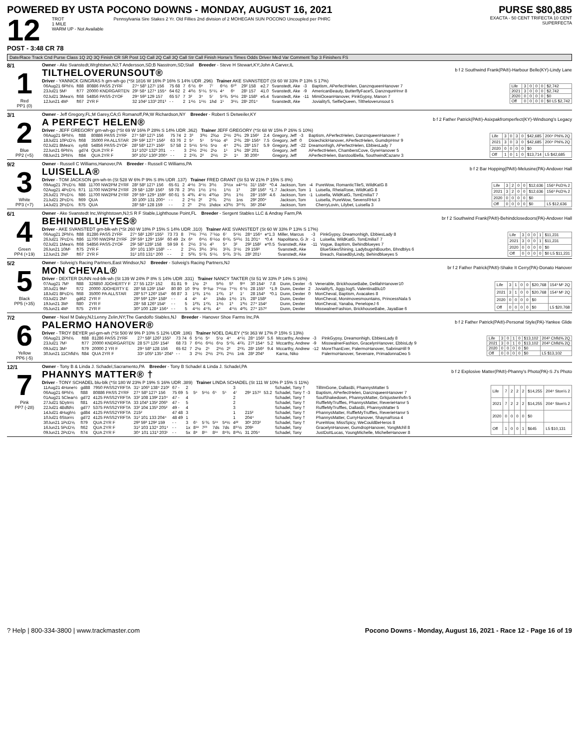POWERED BY USTA POCONO DOWNS - MONDAY, AUGUST 16, 2021
12
TROT
1 MILE
WARM UP - Not Available
Pennsylvania Sire Stakes 2 Yr. Old Fillies 2nd division of 2 MOHEGAN SUN POCONO Uncoupled per PHRC
POST - 3:48 CR 78
PURSE $80,885
EXACTA - 50 CENT TRIFECTA 10 CENT
SUPERFECTA
Date/Race Track Cnd Purse Class 1Q 2Q 3Q Finish CR SR Post 1Q Call 2Q Call 3Q Call Str Call Finish Horse's Times Odds Driver Med Var Comment Top 3 Finishers FS
8/1
1
Red
PP1 (0)
Owner - Ake Svanstedt,Wrghtstwn,NJ;T Andersson,SD;B Nasstrom,SD;Stall Breeder - Steve H Stewart,KY;John A Carver,IL
TILTHELOVERUNSOUT® b f 2 Southwind Frank(PA®)-Harbour Belle(KY)-Lindy Lane
Driver - YANNICK GINGRAS h grn-wh-go (*St 1816 W 16% P 16% S 14% UDR .296) Trainer AKE SVANSTEDT (St 60 W 33% P 13% S 17%)
| 06Aug21 6Phl⅝ | ft88 | 80886 PASS 2YRF | 27⁴ 58³ 127¹ 156 | 75 68 | 7 | 6⁷½ | 6⁸ | 7⁷ | 6⁶½ | 6¹⁰ | 29² 158 | e2.7 | Svanstedt, Ake | -3 | Baptism, APerfectHelen, DanznqueenHanover 7 |
| 23Jul21 5M¹ | ft77 | 20000 KNDRGARTEN | 29¹ 58⁴ 127⁴ 155⁴ | 64 62 | 2 | 4²½ | 5⁵¼ | 5⁵¼ | 4⁴ | 6⁶ | 28¹ 157 | 41.0 | Svanstedt, Ake | -9 | AmericanBeauty, ButterflyFaceS, DanznqunHnvr 8 |
| 02Jul21 3Mea⅝ | ft68 | 54856 PASS-2YOF | 29⁴ 59³ 129 157 | 65 57 | 7 | 3² | 3⁴ | 5⁷ | 5⁶¾ | 5⁸½ | 28¹ 158³ | e5.4 | Svanstedt, Ake | -11 | MimiOceanHanover, PinkGypsy, Manon 7 |
| 12Jun21 4M¹ | ft67 | 2YR F | 32 104² 133³ 201³ | - - | 2 | 1¹½ | 1¹½ | 1hd | 1¹ | 3¹¼ | 28¹ 201⁴ | | Svanstedt, Ake | | JovialityS, SelfieQueen, Tiltheloverunsout 5 |
| Life | 3 | 0 | 0 | 0 | $2,742 |
| 2021 | 3 | 0 | 0 | 0 | $2,742 |
| 2020 | 0 | 0 | 0 | 0 | $0 |
| Off | 0 | 0 | 0 | 0 | $0 L5 $2,742 |
3/1
2
Blue
PP2 (+5)
Owner - Jeff Gregory,FL;M Garey,CA;G Romanoff,PA;W Richardson,NY Breeder - Robert S Detweiler,KY
A PERFECT HELEN® b f 2 Father Patrick(PA®)-Asixpakfromperfect(KY)-Windsong's Legacy
Driver - JEFF GREGORY grn-wh-go (*St 69 W 16% P 28% S 14% UDR .362) Trainer JEFF GREGORY (*St 68 W 15% P 26% S 10%)
| 06Aug21 6Phl⅝ | ft88 | 80886 PASS 2YRF | 27⁴ 58³ 127¹ 156 | 75 74 | 2 | 3³ | 3³½ | 2¾o | 2¹½ | 2²¼ | 29 156² | 2.4 | Gregory, Jeff | -3 | Baptism, APerfectHelen, DanznqueenHanover 7 |
| 18Jul21 10PcD⅝ | ft68 | 35000 PA ALLSTAR | 29¹ 59² 127⁴ 156² | 63 76 | 2 | 5⁴ | 5⁵ | 5⁴½o | 4³ | 2¹¾ | 28¹ 156⁴ | 7.5 | Gregory, Jeff | 0 | DixiechickHanover, APerfectHelen, GumdrpHnvr 9 |
| 02Jul21 8Mea⅝ | sy68 | 54856 PASS-2YOF | 28³ 58³ 127¹ 156² | 57 58 | 2 | 5⁶½ | 5⁶½ | 5⁶o | 4⁴ | 2³¼ | 28³ 157 | 5.9 | Gregory, Jeff | -22 | Dreamonhigh, APerfectHelen, EbbiesLady 7 |
| 22Jun21 6Phl⅝ | gd74 | QUA 2YR F | 31² 102² 132³ 201 | - - | 3 | 2¹½ | 2¹½ | 2¹o | 1¹ | 1³½ | 28² 201 | | Gregory, Jeff | | APerfectHelen, ChambersCove, GyreHanover 5 |
| 08Jun21 2Phl⅝ | ft84 | QUA 2YR F | 30³ 101² 130³ 200⁴ | - - | 2 | 2¹¾ | 2² | 2¹½ | 2¹ | 1⁶ | 30 200⁴ | | Gregory, Jeff | | APerfectHelen, BarstoolBella, SouthwindCazanv 3 |
| Life | 3 | 0 | 3 | 0 | $42,685 | 200⁴ Phl⅝ 2Q |
| 2021 | 3 | 0 | 3 | 0 | $42,685 | 200⁴ Phl⅝ 2Q |
| 2020 | 0 | 0 | 0 | 0 | $0 | |
| Off | 1 | 0 | 1 | 0 | $13,714 | L5 $42,685 |
9/2
3
White
PP3 (+7)
Owner - Russell C Williams,Hanover,PA Breeder - Russell C Williams,PA
LUISELLA® b f 2 Bar Hopping(PA®)-Melusine(PA)-Andover Hall
Driver - TOM JACKSON grn-wh-tn (St 528 W 6% P 9% S 8% UDR .137) Trainer FRED GRANT (St 53 W 21% P 15% S 8%)
| 09Aug21 7PcD⅝ | ft88 | 11700 NW2PM 2YRF | 28² 58² 127¹ 156 | 65 61 | 2 | 4⁶½ | 3⁴½ | 3²½ | 3¹½x | x4¹⁴½ | 31¹ 158⁴ | *0.4 | Jackson, Tom | -4 | PureWow, RomanticTileS, WildKatG 8 |
| 02Aug21 4PcD⅝ | ft71 | 11700 NW2PM 2YRF | 29 58⁴ 128¹ 156³ | 59 78 | 2 | 3²½ | 1¹½ | 1¹½ | 1¹½ | 1³ | 28² 156³ | *1.7 | Jackson, Tom | 1 | Luisella, RheiaRose, WildKatG 8 |
| 26Jul21 7PcD⅝ | ft86 | 11700 NW2PM 2YRF | 29³ 59⁴ 129⁴ 159² | 60 61 | 5 | 4³¾ | 4⁵½ | 4³¾o | 3²½ | 1¹½ | 28⁴ 159² | 4.6 | Jackson, Tom | -1 | Luisella, WildKatG, TsmEmiliaT 7 |
| 21Jul21 2PcD⅝ | ft69 | QUA | 30 100¹ 131 200⁴ | - - | 2 | 2⁴½ | 2² | 2¹¾ | 2¹½ | 1ns | 29² 200⁴ | | Jackson, Tom | | Luisella, PureWow, SevensRHot 3 |
| 14Jul21 2PcD⅝ | ft75 | QUA | 28³ 58⁴ 128 159 | - - | 2 | 2³ | 2¹½ | 1hdox | x3³½ | 3²⁵¾ | 36¹ 204¹ | | Jackson, Tom | | CherryLovin, Lilybet, Luisella 3 |
| Life | 3 | 2 | 0 | 0 | $12,636 | 156³ PcD⅝ 2 |
| 2021 | 3 | 2 | 0 | 0 | $12,636 | 156³ PcD⅝ 2 |
| 2020 | 0 | 0 | 0 | 0 | $0 | |
| Off | 0 | 0 | 0 | 0 | $0 | L5 $12,636 |
6/1
4
Green
PP4 (+19)
Owner - Ake Svanstedt Inc,Wrightstown,NJ;S R F Stable,Lighthouse Point,FL Breeder - Sergent Stables LLC & Andray Farm,PA
BEHINDBLUEYES® br f 2 Southwind Frank(PA®)-Behindclosedoors(PA)-Andover Hall
Driver - AKE SVANSTEDT grn-blk-wh (*St 260 W 18% P 15% S 14% UDR .310) Trainer AKE SVANSTEDT (St 60 W 33% P 13% S 17%)
| 06Aug21 2Phl⅝ | ft88 | 81286 PASS 2YRF | 27⁴ 58² 126³ 155³ | 73 73 | 8 | 7⁸½ | 7⁹½ | 7⁷½o | 6⁷ | 5⁶½ | 28⁴ 156⁴ | e*1.3 | Miller, Marcus | -3 | PinkGypsy, Dreamonhigh, EbbiesLady 8 |
| 26Jul21 7PcD⅝ | ft86 | 11700 NW2PM 2YRF | 29³ 59⁴ 129⁴ 159² | 60 49 | 2x | 6⁸ | 6⁸½ | 6⁵½o | 6⁶¾ | 5¹²½ | 31 201⁴ | *0.4 | Napolitano, G Jr | -1 | Luisella, WildKatG, TsmEmiliaT 7 |
| 02Jul21 1Mea⅝ | ft68 | 54856 PASS-2YOF | 29¹ 58³ 128² 158 | 59 59 | 6 | 2¹½ | 3⁷½ | 4³ | 5⁴ | 3² | 29² 158² | e*0.5 | Svanstedt, Ake | -11 | Vogue, Baptism, Behindblueyes 7 |
| 26Jun21 10M¹ | ft75 | 2YR F | 30⁴ 101 130¹ 158³ | - - | 2 | 2¹¼ | 3³½ | 3²½ | 3¹¾ | 3⁵½ | 29 159³ | | Svanstedt, Ake | | BlueSkiesShining, LadybugsNBourbn, Bhndblys 6 |
| 12Jun21 2M¹ | ft67 | 2YR F | 31² 103 131⁴ 200 | - - | 2 | 5³¾ | 5⁵¾ | 5⁵¼ | 5⁶¾ | 3⁵¾ | 28² 201¹ | | Svanstedt, Ake | | Breach, RaisedByLindy, Behindblueyes 5 |
| Life | 3 | 0 | 0 | 1 | $11,231 |
| 2021 | 3 | 0 | 0 | 1 | $11,231 |
| 2020 | 0 | 0 | 0 | 0 | $0 |
| Off | 0 | 0 | 0 | 0 | $0 L5 $11,231 |
5/2
5
Black
PP5 (+35)
Owner - Solveig's Racing Partners,East Windsor,NJ Breeder - Solveig's Racing Partners,NJ
MON CHEVAL® br f 2 Father Patrick(PA®)-Shake It Cerry(PA)-Donato Hanover
Driver - DEXTER DUNN red-blk-wh (St 139 W 24% P 8% S 14% UDR .331) Trainer NANCY TAKTER (St 51 W 33% P 14% S 16%)
| 07Aug21 7M¹ | ft88 | 326850 JDOHERTY F | 27 55 123⁴ 152 | 81 81 | 9 | 1¹o | 2¹ | 5²½ | 5³ | 9¹¹ | 30 154¹ | 7.8 | Dunn, Dexter | -5 | Venerable, BrickhouseBabe, DelilahHanover10 |
| 30Jul21 9M¹ | ft72 | 20000 JDOHERTY E | 28³ 58 126² 154¹ | 80 80 | 10 | 9⁹o | 9⁵¾o | 7⁶½o | 7⁴½ | 6⁷½ | 28 155³ | *1.9 | Dunn, Dexter | 2 | JovialityS, JiggyJogS, ValentinaBlu10 |
| 18Jul21 8PcD⅝ | ft68 | 35000 PA ALLSTAR | 28³ 57³ 126³ 154³ | 66 87 | 3 | 1¹¾ | 1¹½ | 1¹¾ | 1² | 1⁷ | 28 154³ | *0.1 | Dunn, Dexter | 0 | MonCheval, Baptism, Avacakes 8 |
| 03Jul21 2M¹ | gd62 | 2YR F | 29³ 59³ 129⁴ 158² | - - | 4 | 4⁶ | 4⁴ | 1hdo | 1¹½ | 1¾ | 28³ 158² | | Dunn, Dexter | | MonCheval, Monimovesmountains, PrincessNala 5 |
| 19Jun21 3M¹ | ft80 | 2YR F | 28⁴ 58 126³ 154² | - - | 5 | 1²¾ | 1¹¾ | 1¹½ | 1³ | 1³½ | 27⁴ 154² | | Dunn, Dexter | | MonCheval, Yanaba, PenelopeJ 6 |
| 05Jun21 4M¹ | ft75 | 2YR F | 30³ 100 128⁴ 156⁴ | - - | 5 | 4⁴½ | 4⁵¾ | 4⁴ | 4⁵½ | 4²¾ | 27⁴ 157² | | Dunn, Dexter | | MisswalnerFashion, BrickhouseBabe, JayaBae 6 |
| Life | 3 | 1 | 0 | 0 | $20,768 | 154³ M¹ 2Q |
| 2021 | 3 | 1 | 0 | 0 | $20,768 | 154³ M¹ 2Q |
| 2020 | 0 | 0 | 0 | 0 | $0 | |
| Off | 0 | 0 | 0 | 0 | $0 | L5 $20,768 |
7/2
6
Yellow
PP6 (-5)
Owner - Noel M Daley,NJ;Lenny Zelin,NY;The Gandolfo Stables,NJ Breeder - Hanover Shoe Farms Inc,PA
PALERMO HANOVER® b f 2 Father Patrick(PA®)-Personal Style(PA)-Yankee Glide
Driver - TROY BEYER yel-grn-wh (*St 500 W 9% P 10% S 12% UDR .186) Trainer NOEL DALEY (*St 363 W 17% P 15% S 13%)
| 06Aug21 2Phl⅝ | ft88 | 81286 PASS 2YRF | 27⁴ 58² 126³ 155³ | 73 74 | 6 | 5⁴½ | 5⁶ | 5⁵o | 4⁴ | 4⁴½ | 28⁴ 156² | 5.6 | Mccarthy, Andrew | -3 | PinkGypsy, Dreamonhigh, EbbiesLady 8 |
| 23Jul21 7M¹ | ft77 | 20000 KNDRGARTEN | 28 57³ 126¹ 154² | 68 73 | 7 | 6⁸½ | 6⁸½ | 6⁶o | 5⁴¾ | 4¹¾ | 27² 154⁴ | 5.2 | Mccarthy, Andrew | -9 | MisswalnerFashion, GracelynHanover, EbbisLdy 9 |
| 09Jul21 3M¹ | ft79 | 20000 2 YR F | 29⁴ 58³ 128 156 | 65 62 | 7 | 2¹o | 2¹ | 2¹½ | 2² | 2¹¾ | 28¹ 156² | 9.4 | Mccarthy, Andrew | -12 | MoreThanEver, PalermoHanover, SabrinaHill 9 |
| 30Jun21 11Chfld⅝ | ft84 | QUA 2YR F | 33¹ 105³ 135⁴ 204³ | - - | 3 | 2¹½ | 2¹½ | 2¹¾ | 2¹½ | 1nk | 28² 204³ | | Karna, Niko | | PalermoHanover, Sevenare, PrimadonnaDeo 5 |
| Life | 3 | 0 | 1 | 0 | $13,102 | 204³ Chfld⅝ 2Q |
| 2021 | 3 | 0 | 1 | 0 | $13,102 | 204³ Chfld⅝ 2Q |
| 2020 | 0 | 0 | 0 | 0 | $0 | |
| Off | 0 | 0 | 0 | 0 | $0 | L5 $13,102 |
12/1
7
Pink
PP7 (-28)
Owner - Tony B & Linda J. Schadel,Sacramento,PA Breeder - Tony B Schadel & Linda J. Schadel,PA
PHANNYS MATTER® † b f 2 Explosive Matter(PA®)-Phanny's Photo(PA)-S J's Photo
Driver - TONY SCHADEL blu-blk (*St 180 W 23% P 19% S 16% UDR .389) Trainer LINDA SCHADEL (St 111 W 10% P 15% S 11%)
| 11Aug21 4Hone½ | gd88 | 7950 PASS2YRFTA | 31¹ 106³ 138⁴ 210² | 67 - | 2 | | | | | 3 | | | Schadel, Tony † | | TillImGone, DallasBi, PhannysMatter 5 |
| 06Aug21 6Phl⅝ | ft88 | 80886 PASS 2YRF | 27⁴ 58³ 127¹ 156 | 75 69 | 5 | 5⁶ | 5⁶½ | 6⁵ | 5⁵ | 4⁷ | 29¹ 157² | 53.2 | Schadel, Tony † -3 | | Baptism, APerfectHelen, DanznqueenHanover 7 |
| 01Aug21 5Clear½ | gd72 | 4125 PASS2YRFTA | 33² 108 139² 210⁴ | 47 - | 4 | | | | | 2 | | | Schadel, Tony † | | SoulShakedown, PhannysMatter, Grlsjustwnhvfn 5 |
| 27Jul21 5Dytn½ | ft81 | 4125 PASS2YRFTA | 33 104³ 135² 206³ | 47 - | 5 | | | | | 2 | | | Schadel, Tony † | | RuffleMyTruffles, PhannysMatter, ReverieHanvr 5 |
| 22Jul21 4Bdfd½ | gd77 | 5375 PASS2YRFTA | 33² 104 135³ 205² | 49 - | 4 | | | | | 3 | | | Schadel, Tony † | | RuffleMyTruffles, DallasBi, PhannysMatter 5 |
| 14Jul21 4Hugh½ | gd84 | 4125 PASS2YRFTA | 215² | 47 48 | 3 | | | | | 1 | 215² | | Schadel, Tony † | | PhannysMatter, RuffleMyTruffles, ReverieHanvr 5 |
| 10Jul21 6Ston½ | gd72 | 4125 PASS2YRFTA | 31² 101 133 204⁴ | 48 49 | 1 | | | | | 1 | 204⁴ | | Schadel, Tony † | | PhannysMatter, CurryHanover, ShaynaRosa 4 |
| 30Jun21 1PcD⅝ | ft79 | QUA 2YR F | 29³ 59³ 129² 159 | - - | 3 | 6⁵ | 5⁷¾ | 5¹⁹ | 5⁸½ | 4²² | 30¹ 203² | | Schadel, Tony † | | PureWow, MissSpicy, WeCouldBeHeros 8 |
| 16Jun21 5PcD⅝ | ft62 | QUA 2YR F | 31² 103 132⁴ 201⁴ | - - | 1x | 8¹⁸ | 7²³ | 7ds | 7ds | 8³⁷½ | 209¹ | | Schadel, Tony | | GracelynHanover, GumdropHanover, YongMchll 8 |
| 09Jun21 2PcD⅝ | ft74 | QUA 2YR F | 30⁴ 101 131³ 203¹ | - - | 5x | 8⁸ | 8¹⁵ | 8¹⁶ | 8⁹¾ | 8¹³¼ | 31 205⁴ | | Schadel, Tony | | JustDoItLucas, YoungMichelle, MichelleHanover 8 |
| Life | 7 | 2 | 2 | 2 | $14,255 | 204⁴ Ston½ 2 |
| 2021 | 7 | 2 | 2 | 2 | $14,255 | 204⁴ Ston½ 2 |
| 2020 | 0 | 0 | 0 | 0 | $0 | |
| Off | 1 | 0 | 0 | 1 | $645 | L5 $10,131 |
? Help | 800-334-3800 | www.trackmaster.com Pocono Downs - Monday, August 16, 2021 - Race 12 - Page 16 of 19